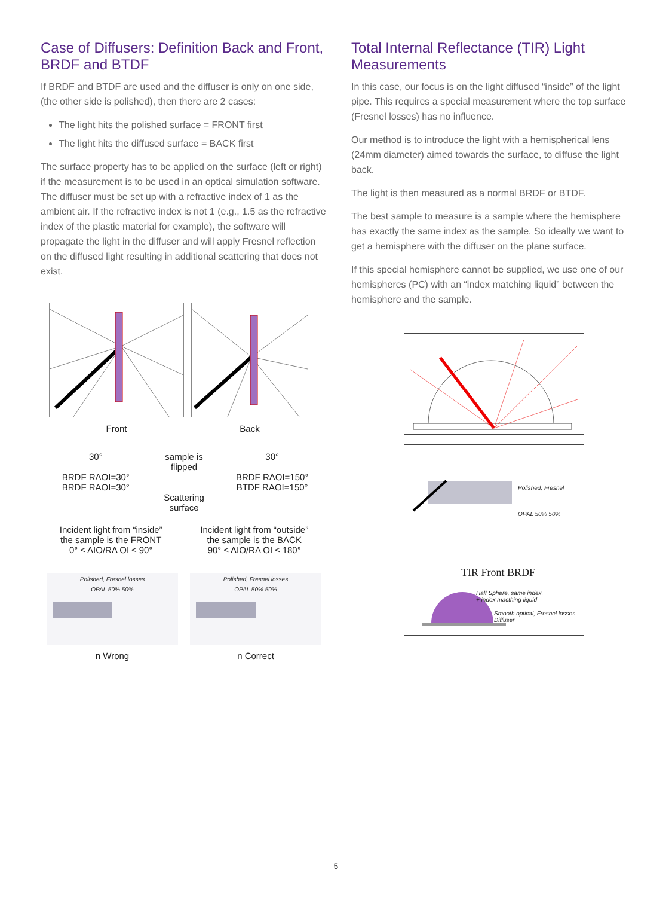Case of Diffusers: Definition Back and Front, BRDF and BTDF
If BRDF and BTDF are used and the diffuser is only on one side, (the other side is polished), then there are 2 cases:
The light hits the polished surface = FRONT first
The light hits the diffused surface = BACK first
The surface property has to be applied on the surface (left or right) if the measurement is to be used in an optical simulation software. The diffuser must be set up with a refractive index of 1 as the ambient air. If the refractive index is not 1 (e.g., 1.5 as the refractive index of the plastic material for example), the software will propagate the light in the diffuser and will apply Fresnel reflection on the diffused light resulting in additional scattering that does not exist.
Front Back
30°
BRDF RAOI=30°
BRDF RAOI=30°
sample is flipped
Scattering surface
30°
BRDF RAOI=150°
BTDF RAOI=150°
Incident light from “inside”
the sample is the FRONT
0° ≤ AIO/RA OI ≤ 90°
Incident light from “outside”
the sample is the BACK
90° ≤ AIO/RA OI ≤ 180°
Polished, Fresnel losses
OPAL 50% 50%
n Wrong
Polished, Fresnel losses
OPAL 50% 50%
n Correct
Total Internal Reflectance (TIR) Light Measurements
In this case, our focus is on the light diffused “inside” of the light pipe. This requires a special measurement where the top surface (Fresnel losses) has no influence.
Our method is to introduce the light with a hemispherical lens (24mm diameter) aimed towards the surface, to diffuse the light back.
The light is then measured as a normal BRDF or BTDF.
The best sample to measure is a sample where the hemisphere has exactly the same index as the sample. So ideally we want to get a hemisphere with the diffuser on the plane surface.
If this special hemisphere cannot be supplied, we use one of our hemispheres (PC) with an “index matching liquid” between the hemisphere and the sample.
Polished, Fresnel
OPAL 50% 50%
TIR Front BRDF
Half Sphere, same index,
+ index macthing liquid
Smooth optical, Fresnel losses
Diffuser
5